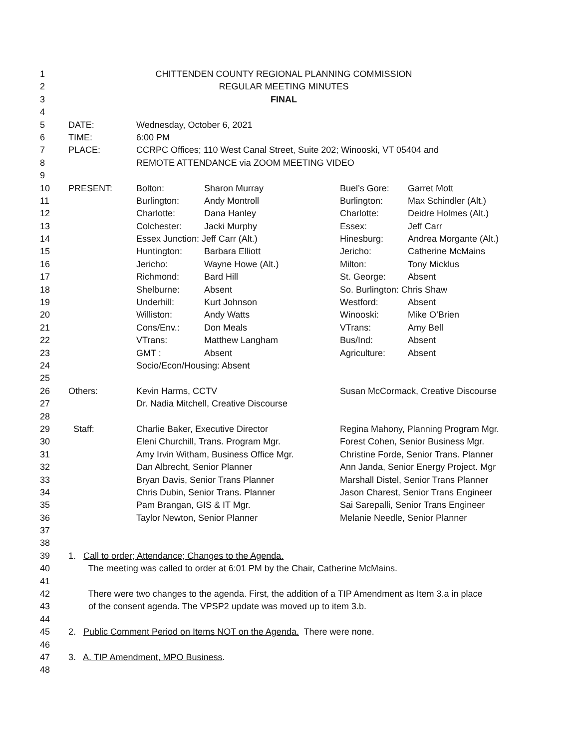| 1 | CHITTENDEN COUNTY REGIONAL PLANNING COMMISSION | | | | |
| 2 | REGULAR MEETING MINUTES | | | | |
| 3 | FINAL | | | | |
| 4 | | | | | |
| 5 | DATE: | Wednesday, October 6, 2021 | | | |
| 6 | TIME: | 6:00 PM | | | |
| 7 | PLACE: | CCRPC Offices; 110 West Canal Street, Suite 202; Winooski, VT 05404 and | | | |
| 8 | | REMOTE ATTENDANCE via ZOOM MEETING VIDEO | | | |
| 9 | | | | | |
| 10 | PRESENT: | Bolton: | Sharon Murray | Buel’s Gore: | Garret Mott |
| 11 | | Burlington: | Andy Montroll | Burlington: | Max Schindler (Alt.) |
| 12 | | Charlotte: | Dana Hanley | Charlotte: | Deidre Holmes (Alt.) |
| 13 | | Colchester: | Jacki Murphy | Essex: | Jeff Carr |
| 14 | | Essex Junction: Jeff Carr (Alt.) | | Hinesburg: | Andrea Morgante (Alt.) |
| 15 | | Huntington: | Barbara Elliott | Jericho: | Catherine McMains |
| 16 | | Jericho: | Wayne Howe (Alt.) | Milton: | Tony Micklus |
| 17 | | Richmond: | Bard Hill | St. George: | Absent |
| 18 | | Shelburne: | Absent | So. Burlington: Chris Shaw | |
| 19 | | Underhill: | Kurt Johnson | Westford: | Absent |
| 20 | | Williston: | Andy Watts | Winooski: | Mike O’Brien |
| 21 | | Cons/Env.: | Don Meals | VTrans: | Amy Bell |
| 22 | | VTrans: | Matthew Langham | Bus/Ind: | Absent |
| 23 | | GMT : | Absent | Agriculture: | Absent |
| 24 | | Socio/Econ/Housing: Absent | | | |
| 25 | | | | | |
| 26 | Others: | Kevin Harms, CCTV | | Susan McCormack, Creative Discourse | |
| 27 | | Dr. Nadia Mitchell, Creative Discourse | | | |
| 28 | | | | | |
| 29 | Staff: | Charlie Baker, Executive Director | | Regina Mahony, Planning Program Mgr. | |
| 30 | | Eleni Churchill, Trans. Program Mgr. | | Forest Cohen, Senior Business Mgr. | |
| 31 | | Amy Irvin Witham, Business Office Mgr. | | Christine Forde, Senior Trans. Planner | |
| 32 | | Dan Albrecht, Senior Planner | | Ann Janda, Senior Energy Project. Mgr | |
| 33 | | Bryan Davis, Senior Trans Planner | | Marshall Distel, Senior Trans Planner | |
| 34 | | Chris Dubin, Senior Trans. Planner | | Jason Charest, Senior Trans Engineer | |
| 35 | | Pam Brangan, GIS & IT Mgr. | | Sai Sarepalli, Senior Trans Engineer | |
| 36 | | Taylor Newton, Senior Planner | | Melanie Needle, Senior Planner | |
| 37 | | | | | |
| 38 | | | | | |
| 39 | 1. Call to order; Attendance; Changes to the Agenda. | | | | |
| 40 | The meeting was called to order at 6:01 PM by the Chair, Catherine McMains. | | | | |
| 41 | | | | | |
| 42 | There were two changes to the agenda. First, the addition of a TIP Amendment as Item 3.a in place | | | | |
| 43 | of the consent agenda. The VPSP2 update was moved up to item 3.b. | | | | |
| 44 | | | | | |
| 45 | 2. Public Comment Period on Items NOT on the Agenda. There were none. | | | | |
| 46 | | | | | |
| 47 | 3. A. TIP Amendment, MPO Business . | | | | |
| 48 | | | | | |